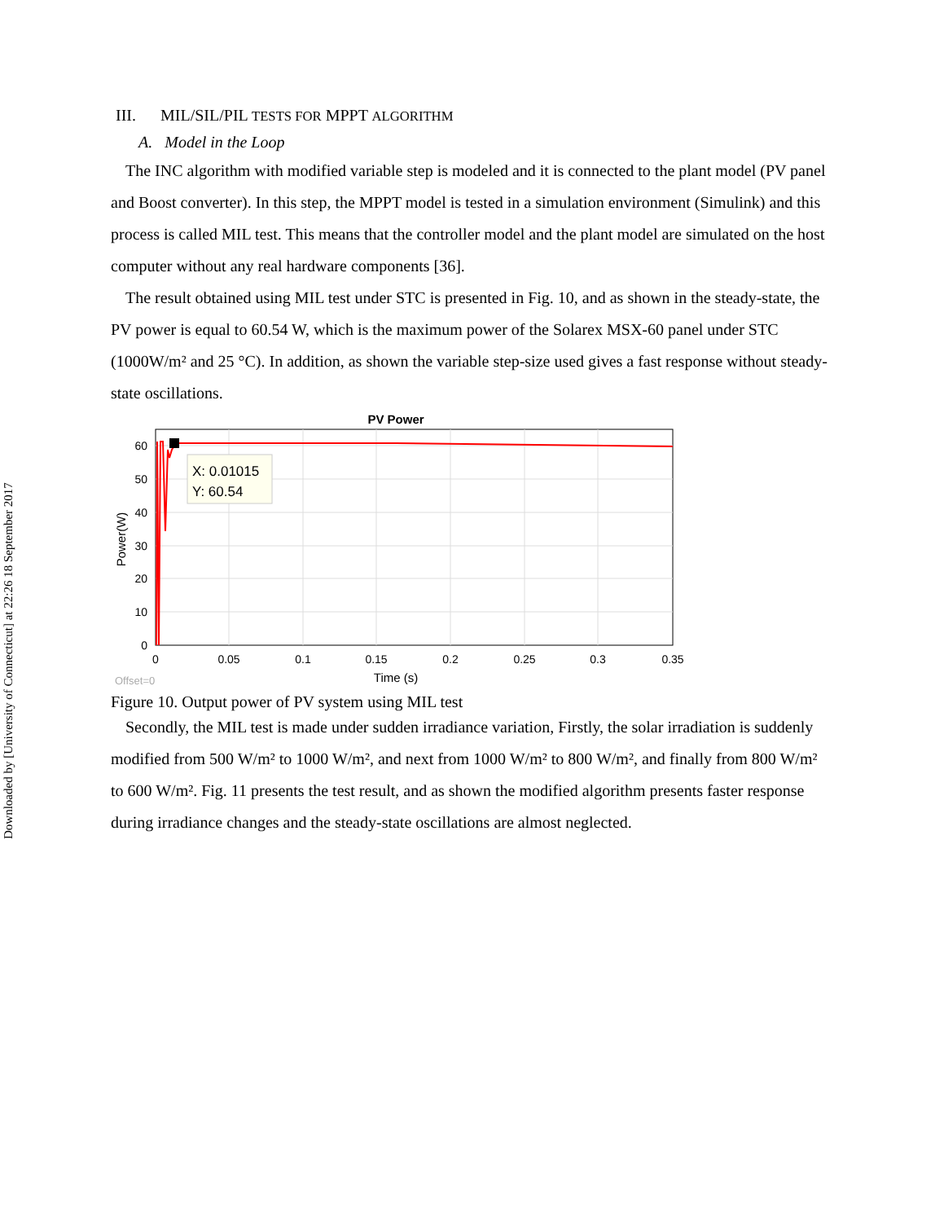Downloaded by [University of Connecticut] at 22:26 18 September 2017
III. MIL/SIL/PIL TESTS FOR MPPT ALGORITHM
A. Model in the Loop
The INC algorithm with modified variable step is modeled and it is connected to the plant model (PV panel and Boost converter). In this step, the MPPT model is tested in a simulation environment (Simulink) and this process is called MIL test. This means that the controller model and the plant model are simulated on the host computer without any real hardware components [36].
The result obtained using MIL test under STC is presented in Fig. 10, and as shown in the steady-state, the PV power is equal to 60.54 W, which is the maximum power of the Solarex MSX-60 panel under STC (1000W/m² and 25 °C). In addition, as shown the variable step-size used gives a fast response without steady-state oscillations.
PV Power
X: 0.01015
Y: 60.54
60
50
40
30
20
10
0
0
0.05
0.1
0.15
0.2
0.25
0.3
0.35
Time (s)
Power(W)
Offset=0
Figure 10. Output power of PV system using MIL test
Secondly, the MIL test is made under sudden irradiance variation, Firstly, the solar irradiation is suddenly modified from 500 W/m² to 1000 W/m², and next from 1000 W/m² to 800 W/m², and finally from 800 W/m² to 600 W/m². Fig. 11 presents the test result, and as shown the modified algorithm presents faster response during irradiance changes and the steady-state oscillations are almost neglected.